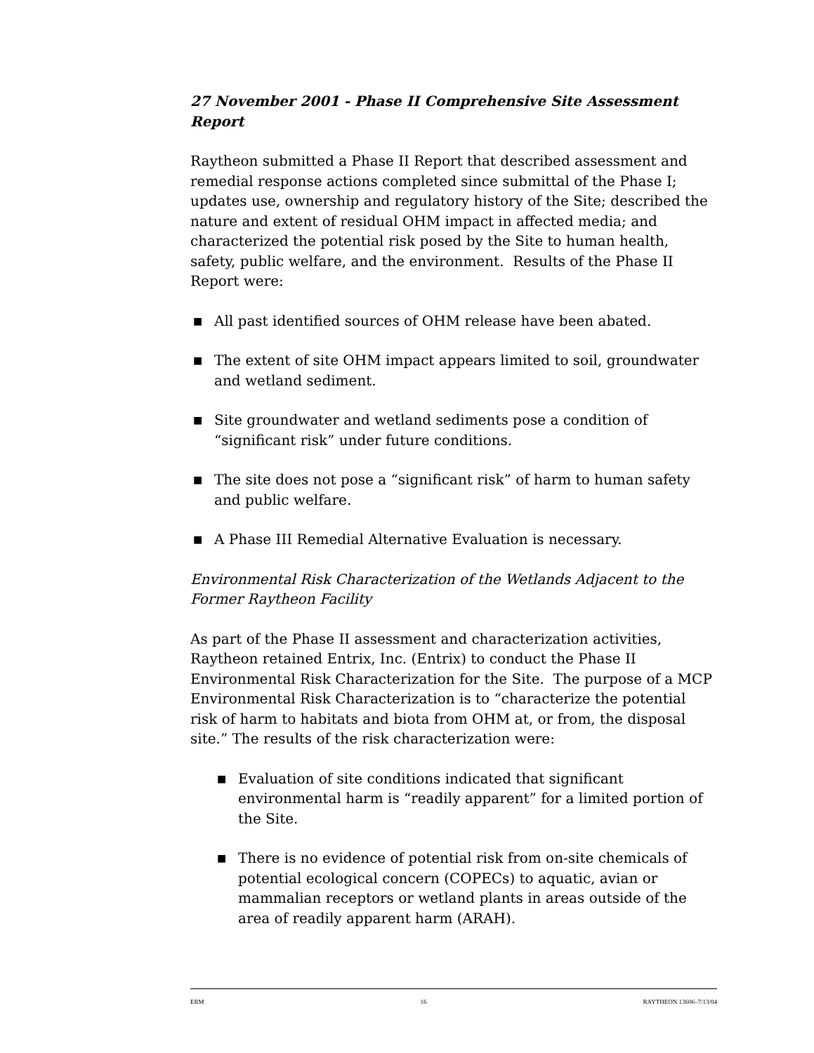27 November 2001 - Phase II Comprehensive Site Assessment Report
Raytheon submitted a Phase II Report that described assessment and remedial response actions completed since submittal of the Phase I; updates use, ownership and regulatory history of the Site; described the nature and extent of residual OHM impact in affected media; and characterized the potential risk posed by the Site to human health, safety, public welfare, and the environment. Results of the Phase II Report were:
■ All past identified sources of OHM release have been abated.
■ The extent of site OHM impact appears limited to soil, groundwater and wetland sediment.
■ Site groundwater and wetland sediments pose a condition of “significant risk” under future conditions.
■ The site does not pose a “significant risk” of harm to human safety and public welfare.
■ A Phase III Remedial Alternative Evaluation is necessary.
Environmental Risk Characterization of the Wetlands Adjacent to the Former Raytheon Facility
As part of the Phase II assessment and characterization activities, Raytheon retained Entrix, Inc. (Entrix) to conduct the Phase II Environmental Risk Characterization for the Site. The purpose of a MCP Environmental Risk Characterization is to “characterize the potential risk of harm to habitats and biota from OHM at, or from, the disposal site.” The results of the risk characterization were:
■ Evaluation of site conditions indicated that significant environmental harm is “readily apparent” for a limited portion of the Site.
■ There is no evidence of potential risk from on-site chemicals of potential ecological concern (COPECs) to aquatic, avian or mammalian receptors or wetland plants in areas outside of the area of readily apparent harm (ARAH).
ERM 16 RAYTHEON 13606–7/13/04